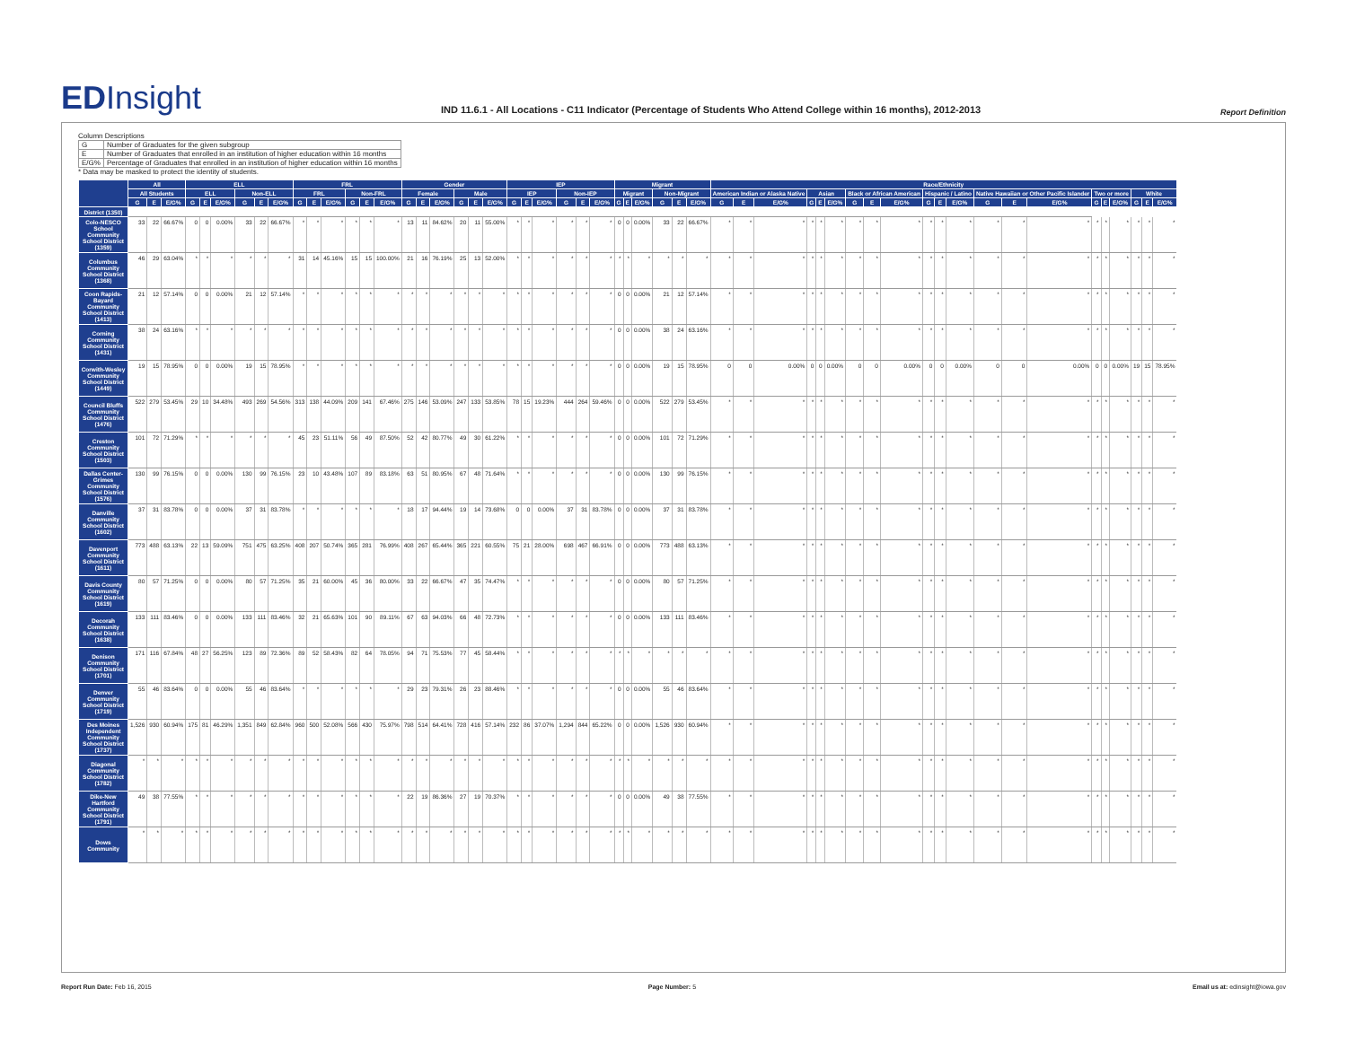EDInsight
IND 11.6.1 - All Locations - C11 Indicator (Percentage of Students Who Attend College within 16 months), 2012-2013
Report Definition
Column Descriptions
| G | Number of Graduates for the given subgroup |
| E | Number of Graduates that enrolled in an institution of higher education within 16 months |
| E/G% | Percentage of Graduates that enrolled in an institution of higher education within 16 months |
* Data may be masked to protect the identity of students.
| | All | | | ELL | | | | | | FRL | | | | | | Gender | | | | | | IEP | | | | | | Migrant | | | | | | Race/Ethnicity | | | | | | | | | | | | | | | | | | | | |
| --- | --- | --- | --- | --- | --- | --- | --- | --- | --- | --- | --- | --- | --- | --- | --- | --- | --- | --- | --- | --- | --- | --- | --- | --- | --- | --- | --- | --- | --- | --- | --- | --- | --- | --- | --- | --- | --- | --- | --- | --- | --- | --- | --- | --- | --- | --- | --- | --- | --- | --- | --- | --- | --- | --- |
| | All Students | | | ELL | | | Non-ELL | | | FRL | | | Non-FRL | | | Female | | | Male | | | IEP | | | Non-IEP | | | Migrant | | | Non-Migrant | | | American Indian or Alaska Native | | | Asian | | | Black or African American | | | Hispanic / Latino | | | Native Hawaiian or Other Pacific Islander | | | Two or more | | | White | | |
| | G | E | E/G% | G | E | E/G% | G | E | E/G% | G | E | E/G% | G | E | E/G% | G | E | E/G% | G | E | E/G% | G | E | E/G% | G | E | E/G% | G | E | E/G% | G | E | E/G% | G | E | E/G% | G | E | E/G% | G | E | E/G% | G | E | E/G% | G | E | E/G% | G | E | E/G% | G | E | E/G% |
| District (1350) | | | | | | | | | | | | | | | | | | | | | | | | | | | | | | | | | | | | | | | | | | | | | | | | | | | | | | |
| Colo-NESCO School Community School District (1359) | 33 | 22 | 66.67% | 0 | 0 | 0.00% | 33 | 22 | 66.67% | * | * | * | * | * | * | 13 | 11 | 84.62% | 20 | 11 | 55.00% | * | * | * | * | * | * | 0 | 0 | 0.00% | 33 | 22 | 66.67% | * | * | * | * | * | * | * | * | * | * | * | * | * | * | * | * | * | * | * | * | * |
| Columbus Community School District (1368) | 46 | 29 | 63.04% | * | * | * | * | * | * | 31 | 14 | 45.16% | 15 | 15 | 100.00% | 21 | 16 | 76.19% | 25 | 13 | 52.00% | * | * | * | * | * | * | * | * | * | * | * | * | * | * | * | * | * | * | * | * | * | * | * | * | * | * | * | * | * | * | * | * | * |
| Coon Rapids-Bayard Community School District (1413) | 21 | 12 | 57.14% | 0 | 0 | 0.00% | 21 | 12 | 57.14% | * | * | * | * | * | * | * | * | * | * | * | * | * | * | * | * | * | * | 0 | 0 | 0.00% | 21 | 12 | 57.14% | * | * | * | * | * | * | * | * | * | * | * | * | * | * | * | * | * | * | * | * | * |
| Corning Community School District (1431) | 38 | 24 | 63.16% | * | * | * | * | * | * | * | * | * | * | * | * | * | * | * | * | * | * | * | * | * | * | * | * | 0 | 0 | 0.00% | 38 | 24 | 63.16% | * | * | * | * | * | * | * | * | * | * | * | * | * | * | * | * | * | * | * | * | * |
| Corwith-Wesley Community School District (1449) | 19 | 15 | 78.95% | 0 | 0 | 0.00% | 19 | 15 | 78.95% | * | * | * | * | * | * | * | * | * | * | * | * | * | * | * | * | * | * | 0 | 0 | 0.00% | 19 | 15 | 78.95% | 0 | 0 | 0.00% | 0 | 0 | 0.00% | 0 | 0 | 0.00% | 0 | 0 | 0.00% | 0 | 0 | 0.00% | 0 | 0 | 0.00% | 19 | 15 | 78.95% |
| Council Bluffs Community School District (1476) | 522 | 279 | 53.45% | 29 | 10 | 34.48% | 493 | 269 | 54.56% | 313 | 138 | 44.09% | 209 | 141 | 67.46% | 275 | 146 | 53.09% | 247 | 133 | 53.85% | 78 | 15 | 19.23% | 444 | 264 | 59.46% | 0 | 0 | 0.00% | 522 | 279 | 53.45% | * | * | * | * | * | * | * | * | * | * | * | * | * | * | * | * | * | * | * | * | * |
| Creston Community School District (1503) | 101 | 72 | 71.29% | * | * | * | * | * | * | 45 | 23 | 51.11% | 56 | 49 | 87.50% | 52 | 42 | 80.77% | 49 | 30 | 61.22% | * | * | * | * | * | * | 0 | 0 | 0.00% | 101 | 72 | 71.29% | * | * | * | * | * | * | * | * | * | * | * | * | * | * | * | * | * | * | * | * | * |
| Dallas Center-Grimes Community School District (1576) | 130 | 99 | 76.15% | 0 | 0 | 0.00% | 130 | 99 | 76.15% | 23 | 10 | 43.48% | 107 | 89 | 83.18% | 63 | 51 | 80.95% | 67 | 48 | 71.64% | * | * | * | * | * | * | 0 | 0 | 0.00% | 130 | 99 | 76.15% | * | * | * | * | * | * | * | * | * | * | * | * | * | * | * | * | * | * | * | * | * |
| Danville Community School District (1602) | 37 | 31 | 83.78% | 0 | 0 | 0.00% | 37 | 31 | 83.78% | * | * | * | * | * | * | 18 | 17 | 94.44% | 19 | 14 | 73.68% | 0 | 0 | 0.00% | 37 | 31 | 83.78% | 0 | 0 | 0.00% | 37 | 31 | 83.78% | * | * | * | * | * | * | * | * | * | * | * | * | * | * | * | * | * | * | * | * | * |
| Davenport Community School District (1611) | 773 | 488 | 63.13% | 22 | 13 | 59.09% | 751 | 475 | 63.25% | 408 | 207 | 50.74% | 365 | 281 | 76.99% | 408 | 267 | 65.44% | 365 | 221 | 60.55% | 75 | 21 | 28.00% | 698 | 467 | 66.91% | 0 | 0 | 0.00% | 773 | 488 | 63.13% | * | * | * | * | * | * | * | * | * | * | * | * | * | * | * | * | * | * | * | * | * |
| Davis County Community School District (1619) | 80 | 57 | 71.25% | 0 | 0 | 0.00% | 80 | 57 | 71.25% | 35 | 21 | 60.00% | 45 | 36 | 80.00% | 33 | 22 | 66.67% | 47 | 35 | 74.47% | * | * | * | * | * | * | 0 | 0 | 0.00% | 80 | 57 | 71.25% | * | * | * | * | * | * | * | * | * | * | * | * | * | * | * | * | * | * | * | * | * |
| Decorah Community School District (1638) | 133 | 111 | 83.46% | 0 | 0 | 0.00% | 133 | 111 | 83.46% | 32 | 21 | 65.63% | 101 | 90 | 89.11% | 67 | 63 | 94.03% | 66 | 48 | 72.73% | * | * | * | * | * | * | 0 | 0 | 0.00% | 133 | 111 | 83.46% | * | * | * | * | * | * | * | * | * | * | * | * | * | * | * | * | * | * | * | * | * |
| Denison Community School District (1701) | 171 | 116 | 67.84% | 48 | 27 | 56.25% | 123 | 89 | 72.36% | 89 | 52 | 58.43% | 82 | 64 | 78.05% | 94 | 71 | 75.53% | 77 | 45 | 58.44% | * | * | * | * | * | * | * | * | * | * | * | * | * | * | * | * | * | * | * | * | * | * | * | * | * | * | * | * | * | * | * | * | * |
| Denver Community School District (1719) | 55 | 46 | 83.64% | 0 | 0 | 0.00% | 55 | 46 | 83.64% | * | * | * | * | * | * | 29 | 23 | 79.31% | 26 | 23 | 88.46% | * | * | * | * | * | * | 0 | 0 | 0.00% | 55 | 46 | 83.64% | * | * | * | * | * | * | * | * | * | * | * | * | * | * | * | * | * | * | * | * | * |
| Des Moines Independent Community School District (1737) | 1,526 | 930 | 60.94% | 175 | 81 | 46.29% | 1,351 | 849 | 62.84% | 960 | 500 | 52.08% | 566 | 430 | 75.97% | 798 | 514 | 64.41% | 728 | 416 | 57.14% | 232 | 86 | 37.07% | 1,294 | 844 | 65.22% | 0 | 0 | 0.00% | 1,526 | 930 | 60.94% | * | * | * | * | * | * | * | * | * | * | * | * | * | * | * | * | * | * | * | * | * |
| Diagonal Community School District (1782) | * | * | * | * | * | * | * | * | * | * | * | * | * | * | * | * | * | * | * | * | * | * | * | * | * | * | * | * | * | * | * | * | * | * | * | * | * | * | * | * | * | * | * | * | * | * | * | * | * | * | * | * | * | * |
| Dike-New Hartford Community School District (1791) | 49 | 38 | 77.55% | * | * | * | * | * | * | * | * | * | * | * | * | 22 | 19 | 86.36% | 27 | 19 | 70.37% | * | * | * | * | * | * | 0 | 0 | 0.00% | 49 | 38 | 77.55% | * | * | * | * | * | * | * | * | * | * | * | * | * | * | * | * | * | * | * | * | * |
| Dows Community | * | * | * | * | * | * | * | * | * | * | * | * | * | * | * | * | * | * | * | * | * | * | * | * | * | * | * | * | * | * | * | * | * | * | * | * | * | * | * | * | * | * | * | * | * | * | * | * | * | * | * | * | * | * |
Report Run Date: Feb 16, 2015 Page Number: 5 Email us at: edinsight@iowa.gov